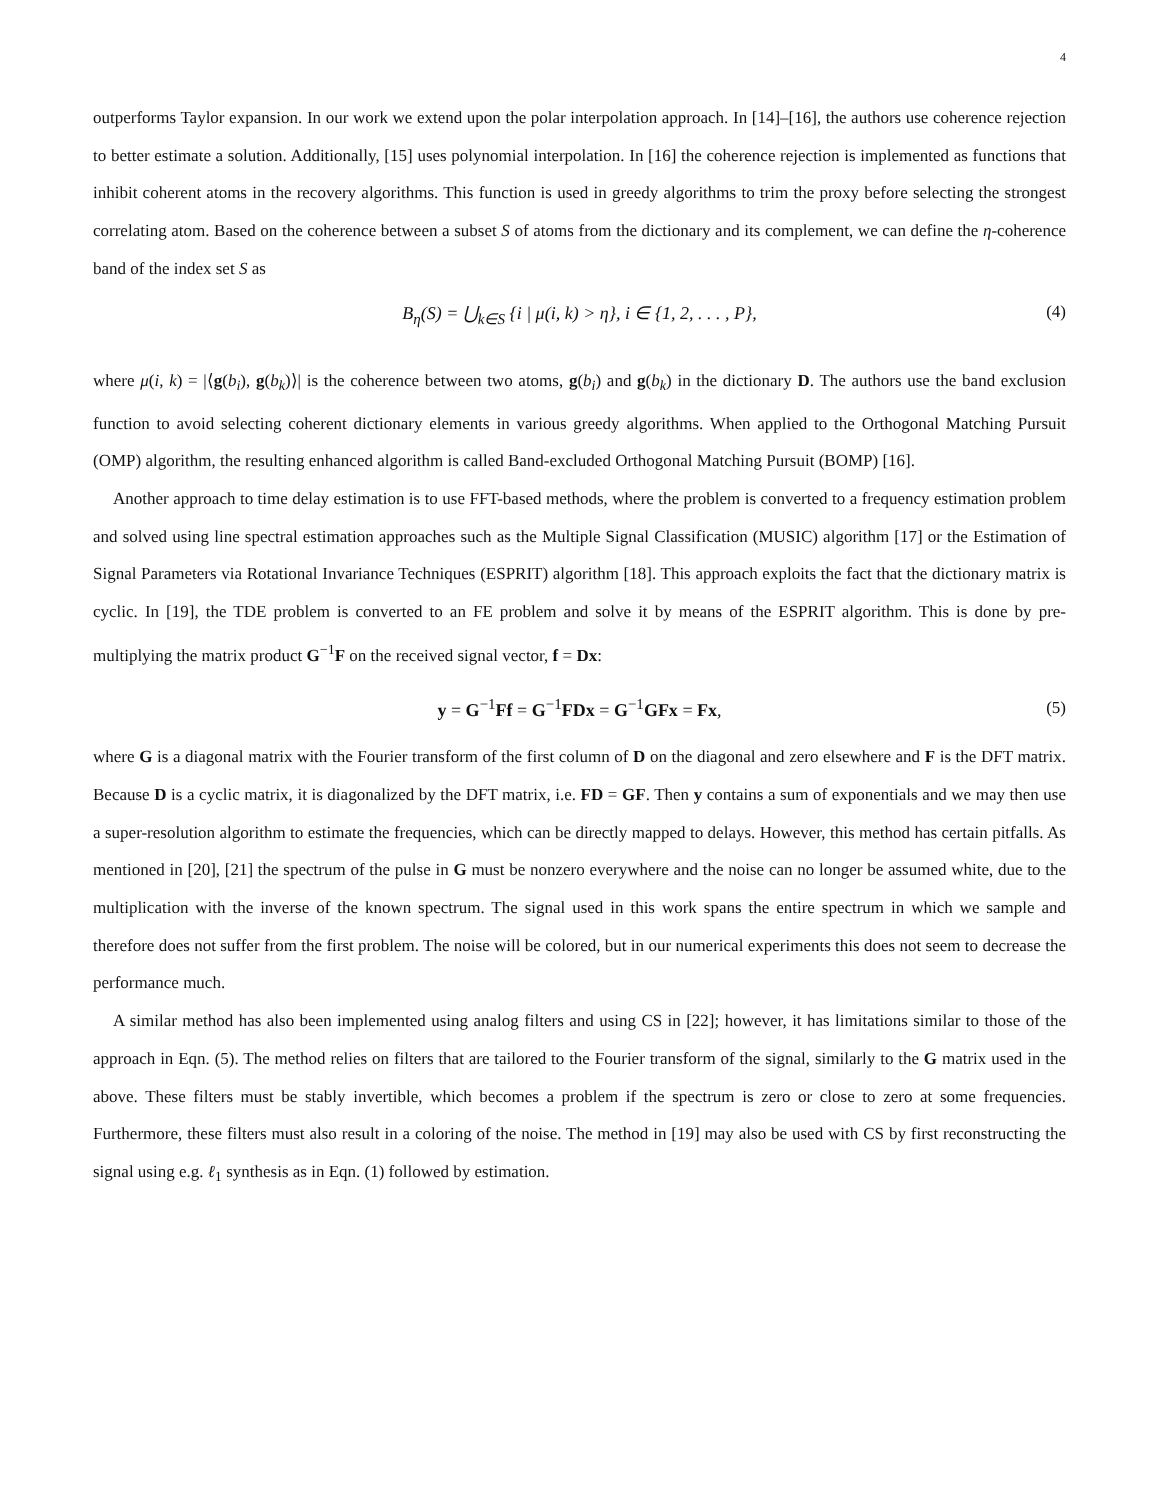4
outperforms Taylor expansion. In our work we extend upon the polar interpolation approach. In [14]–[16], the authors use coherence rejection to better estimate a solution. Additionally, [15] uses polynomial interpolation. In [16] the coherence rejection is implemented as functions that inhibit coherent atoms in the recovery algorithms. This function is used in greedy algorithms to trim the proxy before selecting the strongest correlating atom. Based on the coherence between a subset S of atoms from the dictionary and its complement, we can define the η-coherence band of the index set S as
B<sub>η</sub>(S) = ⋃<sub>k∈S</sub> {i | μ(i, k) > η}, i ∈ {1, 2, . . . , P}, (4)
where μ(i, k) = |⟨g(b<sub>i</sub>), g(b<sub>k</sub>)⟩| is the coherence between two atoms, g(b<sub>i</sub>) and g(b<sub>k</sub>) in the dictionary D. The authors use the band exclusion function to avoid selecting coherent dictionary elements in various greedy algorithms. When applied to the Orthogonal Matching Pursuit (OMP) algorithm, the resulting enhanced algorithm is called Band-excluded Orthogonal Matching Pursuit (BOMP) [16].
Another approach to time delay estimation is to use FFT-based methods, where the problem is converted to a frequency estimation problem and solved using line spectral estimation approaches such as the Multiple Signal Classification (MUSIC) algorithm [17] or the Estimation of Signal Parameters via Rotational Invariance Techniques (ESPRIT) algorithm [18]. This approach exploits the fact that the dictionary matrix is cyclic. In [19], the TDE problem is converted to an FE problem and solve it by means of the ESPRIT algorithm. This is done by pre-multiplying the matrix product G<sup>−1</sup>F on the received signal vector, f = Dx:
y = G<sup>−1</sup>Ff = G<sup>−1</sup>FDx = G<sup>−1</sup>GFx = Fx, (5)
where G is a diagonal matrix with the Fourier transform of the first column of D on the diagonal and zero elsewhere and F is the DFT matrix. Because D is a cyclic matrix, it is diagonalized by the DFT matrix, i.e. FD = GF. Then y contains a sum of exponentials and we may then use a super-resolution algorithm to estimate the frequencies, which can be directly mapped to delays. However, this method has certain pitfalls. As mentioned in [20], [21] the spectrum of the pulse in G must be nonzero everywhere and the noise can no longer be assumed white, due to the multiplication with the inverse of the known spectrum. The signal used in this work spans the entire spectrum in which we sample and therefore does not suffer from the first problem. The noise will be colored, but in our numerical experiments this does not seem to decrease the performance much.
A similar method has also been implemented using analog filters and using CS in [22]; however, it has limitations similar to those of the approach in Eqn. (5). The method relies on filters that are tailored to the Fourier transform of the signal, similarly to the G matrix used in the above. These filters must be stably invertible, which becomes a problem if the spectrum is zero or close to zero at some frequencies. Furthermore, these filters must also result in a coloring of the noise. The method in [19] may also be used with CS by first reconstructing the signal using e.g. ℓ<sub>1</sub> synthesis as in Eqn. (1) followed by estimation.